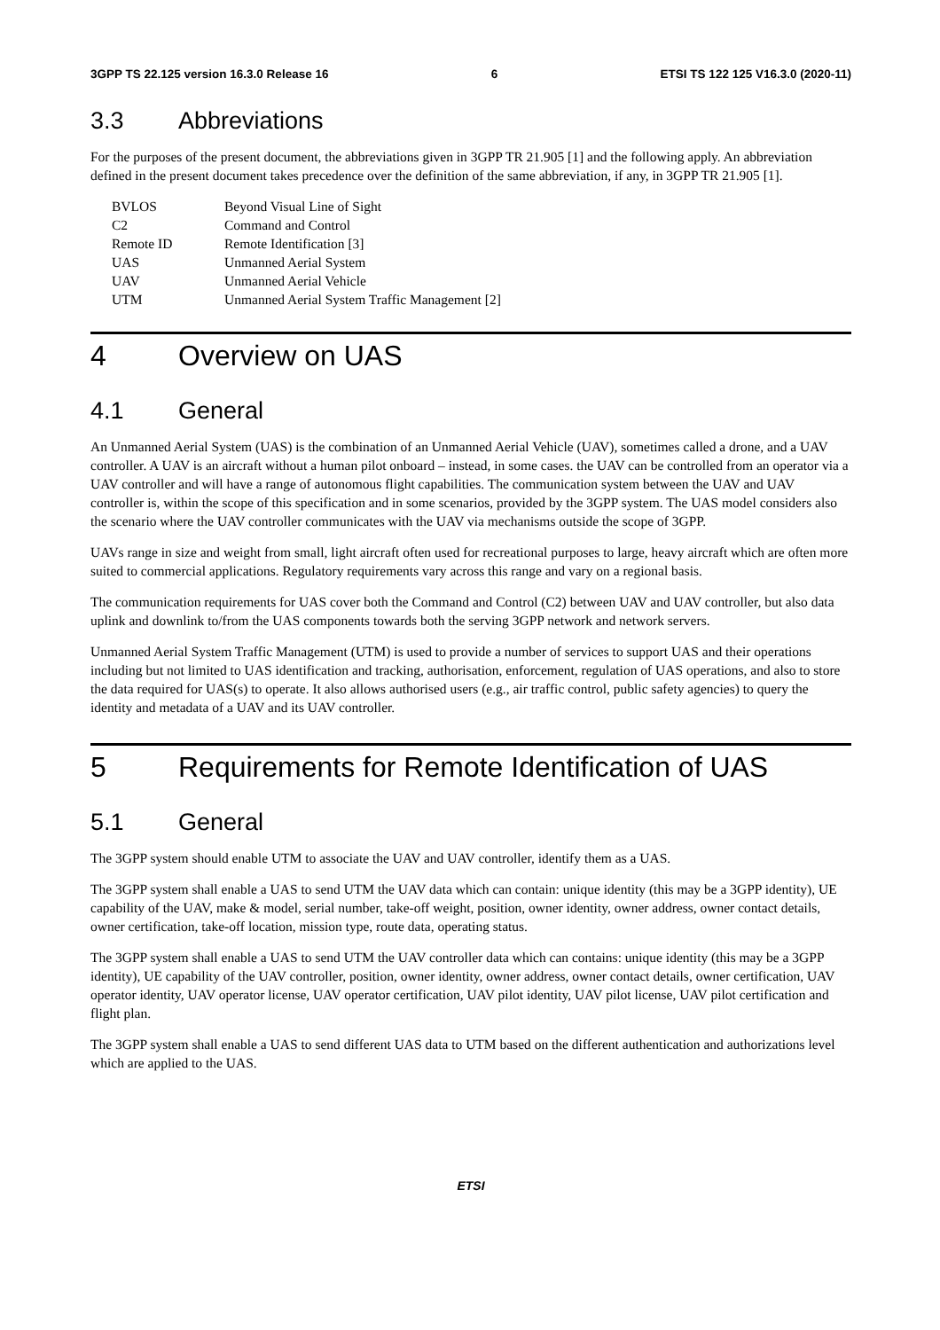3GPP TS 22.125 version 16.3.0 Release 16 6 ETSI TS 122 125 V16.3.0 (2020-11)
3.3 Abbreviations
For the purposes of the present document, the abbreviations given in 3GPP TR 21.905 [1] and the following apply. An abbreviation defined in the present document takes precedence over the definition of the same abbreviation, if any, in 3GPP TR 21.905 [1].
| BVLOS | Beyond Visual Line of Sight |
| C2 | Command and Control |
| Remote ID | Remote Identification [3] |
| UAS | Unmanned Aerial System |
| UAV | Unmanned Aerial Vehicle |
| UTM | Unmanned Aerial System Traffic Management [2] |
4 Overview on UAS
4.1 General
An Unmanned Aerial System (UAS) is the combination of an Unmanned Aerial Vehicle (UAV), sometimes called a drone, and a UAV controller. A UAV is an aircraft without a human pilot onboard – instead, in some cases. the UAV can be controlled from an operator via a UAV controller and will have a range of autonomous flight capabilities. The communication system between the UAV and UAV controller is, within the scope of this specification and in some scenarios, provided by the 3GPP system. The UAS model considers also the scenario where the UAV controller communicates with the UAV via mechanisms outside the scope of 3GPP.
UAVs range in size and weight from small, light aircraft often used for recreational purposes to large, heavy aircraft which are often more suited to commercial applications. Regulatory requirements vary across this range and vary on a regional basis.
The communication requirements for UAS cover both the Command and Control (C2) between UAV and UAV controller, but also data uplink and downlink to/from the UAS components towards both the serving 3GPP network and network servers.
Unmanned Aerial System Traffic Management (UTM) is used to provide a number of services to support UAS and their operations including but not limited to UAS identification and tracking, authorisation, enforcement, regulation of UAS operations, and also to store the data required for UAS(s) to operate. It also allows authorised users (e.g., air traffic control, public safety agencies) to query the identity and metadata of a UAV and its UAV controller.
5 Requirements for Remote Identification of UAS
5.1 General
The 3GPP system should enable UTM to associate the UAV and UAV controller, identify them as a UAS.
The 3GPP system shall enable a UAS to send UTM the UAV data which can contain: unique identity (this may be a 3GPP identity), UE capability of the UAV, make & model, serial number, take-off weight, position, owner identity, owner address, owner contact details, owner certification, take-off location, mission type, route data, operating status.
The 3GPP system shall enable a UAS to send UTM the UAV controller data which can contains: unique identity (this may be a 3GPP identity), UE capability of the UAV controller, position, owner identity, owner address, owner contact details, owner certification, UAV operator identity, UAV operator license, UAV operator certification, UAV pilot identity, UAV pilot license, UAV pilot certification and flight plan.
The 3GPP system shall enable a UAS to send different UAS data to UTM based on the different authentication and authorizations level which are applied to the UAS.
ETSI